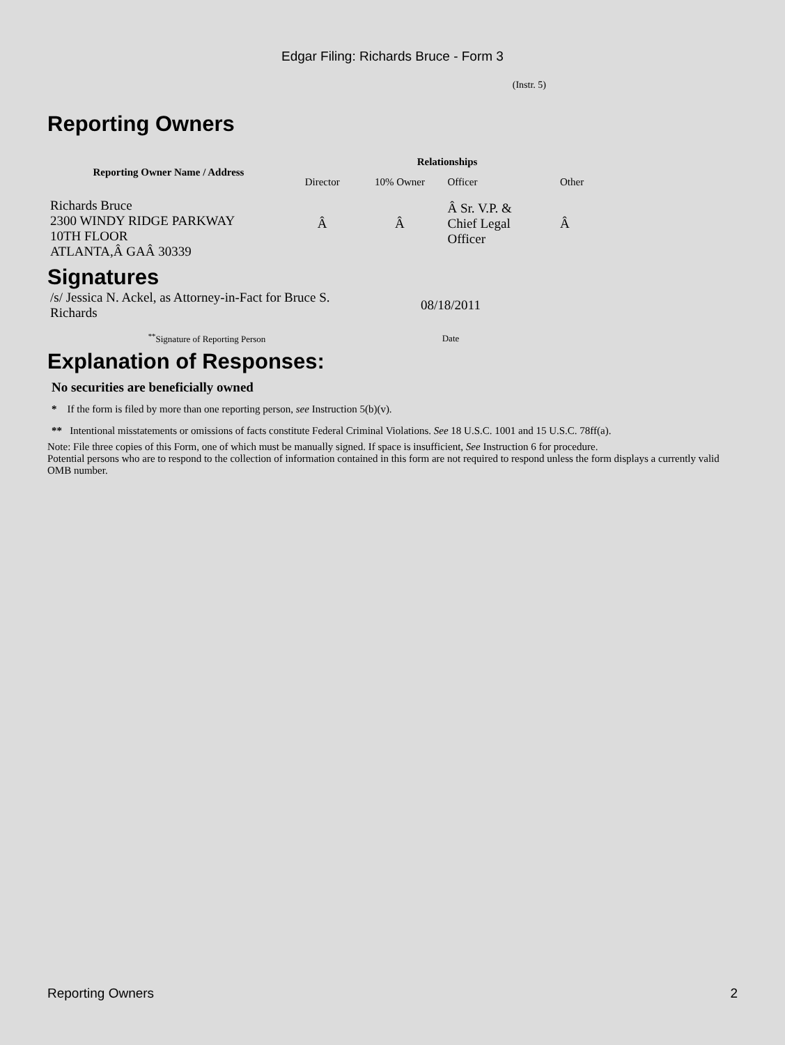Edgar Filing: Richards Bruce - Form 3
(Instr. 5)
Reporting Owners
| Reporting Owner Name / Address | Relationships | | | |
| --- | --- | --- | --- | --- |
| | Director | 10% Owner | Officer | Other |
| Richards Bruce 2300 WINDY RIDGE PARKWAY 10TH FLOOR ATLANTA,Â GAÂ 30339 | Â | Â | Â Sr. V.P. & Chief Legal Officer | Â |
Signatures
| /s/ Jessica N. Ackel, as Attorney-in-Fact for Bruce S. Richards | 08/18/2011 |
| <sup>**</sup> Signature of Reporting Person | Date |
Explanation of Responses:
No securities are beneficially owned
* If the form is filed by more than one reporting person, see Instruction 5(b)(v).
** Intentional misstatements or omissions of facts constitute Federal Criminal Violations. See 18 U.S.C. 1001 and 15 U.S.C. 78ff(a).
Note: File three copies of this Form, one of which must be manually signed. If space is insufficient, See Instruction 6 for procedure.
Potential persons who are to respond to the collection of information contained in this form are not required to respond unless the form displays a currently valid OMB number.
Reporting Owners 2